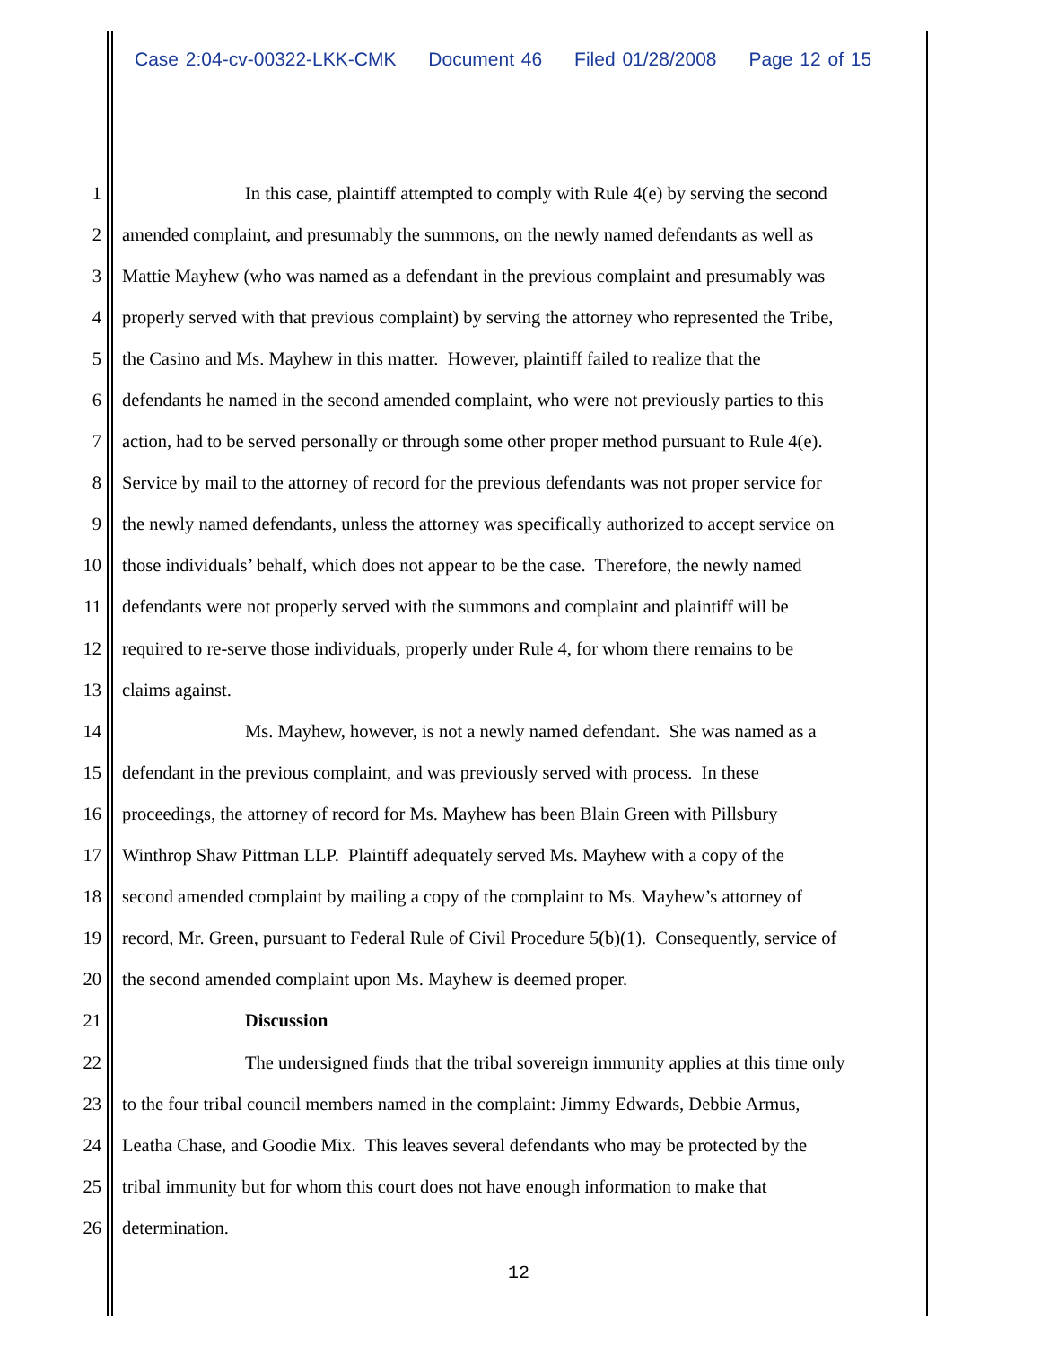Case 2:04-cv-00322-LKK-CMK Document 46 Filed 01/28/2008 Page 12 of 15
1 In this case, plaintiff attempted to comply with Rule 4(e) by serving the second
2 amended complaint, and presumably the summons, on the newly named defendants as well as
3 Mattie Mayhew (who was named as a defendant in the previous complaint and presumably was
4 properly served with that previous complaint) by serving the attorney who represented the Tribe,
5 the Casino and Ms. Mayhew in this matter. However, plaintiff failed to realize that the
6 defendants he named in the second amended complaint, who were not previously parties to this
7 action, had to be served personally or through some other proper method pursuant to Rule 4(e).
8 Service by mail to the attorney of record for the previous defendants was not proper service for
9 the newly named defendants, unless the attorney was specifically authorized to accept service on
10 those individuals’ behalf, which does not appear to be the case. Therefore, the newly named
11 defendants were not properly served with the summons and complaint and plaintiff will be
12 required to re-serve those individuals, properly under Rule 4, for whom there remains to be
13 claims against.
14 Ms. Mayhew, however, is not a newly named defendant. She was named as a
15 defendant in the previous complaint, and was previously served with process. In these
16 proceedings, the attorney of record for Ms. Mayhew has been Blain Green with Pillsbury
17 Winthrop Shaw Pittman LLP. Plaintiff adequately served Ms. Mayhew with a copy of the
18 second amended complaint by mailing a copy of the complaint to Ms. Mayhew’s attorney of
19 record, Mr. Green, pursuant to Federal Rule of Civil Procedure 5(b)(1). Consequently, service of
20 the second amended complaint upon Ms. Mayhew is deemed proper.
21 Discussion
22 The undersigned finds that the tribal sovereign immunity applies at this time only
23 to the four tribal council members named in the complaint: Jimmy Edwards, Debbie Armus,
24 Leatha Chase, and Goodie Mix. This leaves several defendants who may be protected by the
25 tribal immunity but for whom this court does not have enough information to make that
26 determination.
12